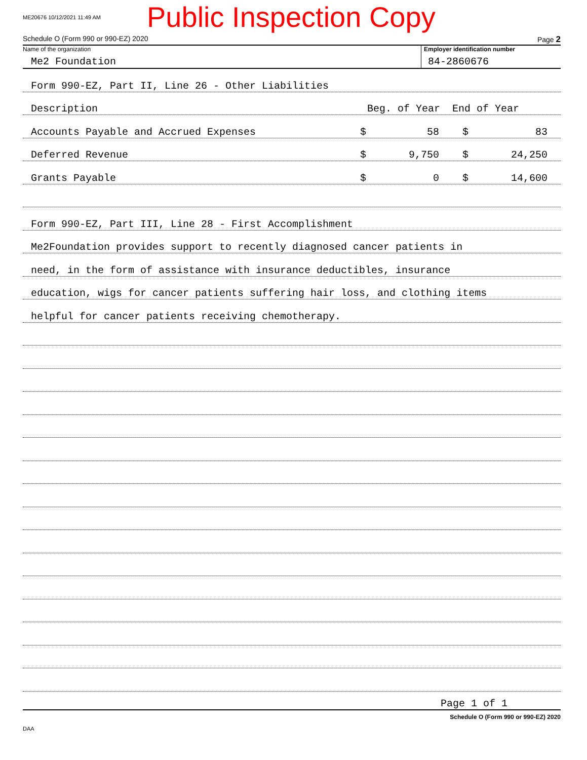ME20676 10/12/2021 11:49 AM
Public Inspection Copy
Schedule O (Form 990 or 990-EZ) 2020 Page 2
Name of the organization
Me2 Foundation
Employer identification number
84-2860676
Form 990-EZ, Part II, Line 26 - Other Liabilities
Description Beg. of Year End of Year
Accounts Payable and Accrued Expenses $ 58 $ 83
Deferred Revenue $ 9,750 $ 24,250
Grants Payable $ 0 $ 14,600
Form 990-EZ, Part III, Line 28 - First Accomplishment
Me2Foundation provides support to recently diagnosed cancer patients in
need, in the form of assistance with insurance deductibles, insurance
education, wigs for cancer patients suffering hair loss, and clothing items
helpful for cancer patients receiving chemotherapy.
Page 1 of 1
Schedule O (Form 990 or 990-EZ) 2020
DAA